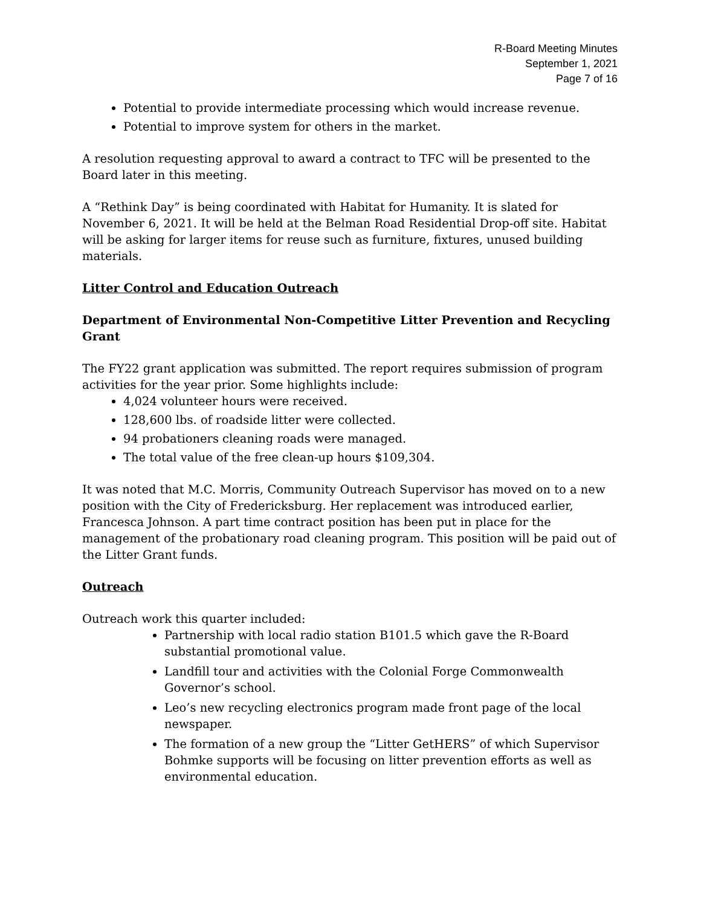R-Board Meeting Minutes
September 1, 2021
Page 7 of 16
Potential to provide intermediate processing which would increase revenue.
Potential to improve system for others in the market.
A resolution requesting approval to award a contract to TFC will be presented to the Board later in this meeting.
A “Rethink Day” is being coordinated with Habitat for Humanity. It is slated for November 6, 2021. It will be held at the Belman Road Residential Drop-off site. Habitat will be asking for larger items for reuse such as furniture, fixtures, unused building materials.
Litter Control and Education Outreach
Department of Environmental Non-Competitive Litter Prevention and Recycling Grant
The FY22 grant application was submitted. The report requires submission of program activities for the year prior. Some highlights include:
4,024 volunteer hours were received.
128,600 lbs. of roadside litter were collected.
94 probationers cleaning roads were managed.
The total value of the free clean-up hours $109,304.
It was noted that M.C. Morris, Community Outreach Supervisor has moved on to a new position with the City of Fredericksburg. Her replacement was introduced earlier, Francesca Johnson. A part time contract position has been put in place for the management of the probationary road cleaning program. This position will be paid out of the Litter Grant funds.
Outreach
Outreach work this quarter included:
Partnership with local radio station B101.5 which gave the R-Board substantial promotional value.
Landfill tour and activities with the Colonial Forge Commonwealth Governor’s school.
Leo’s new recycling electronics program made front page of the local newspaper.
The formation of a new group the “Litter GetHERS” of which Supervisor Bohmke supports will be focusing on litter prevention efforts as well as environmental education.